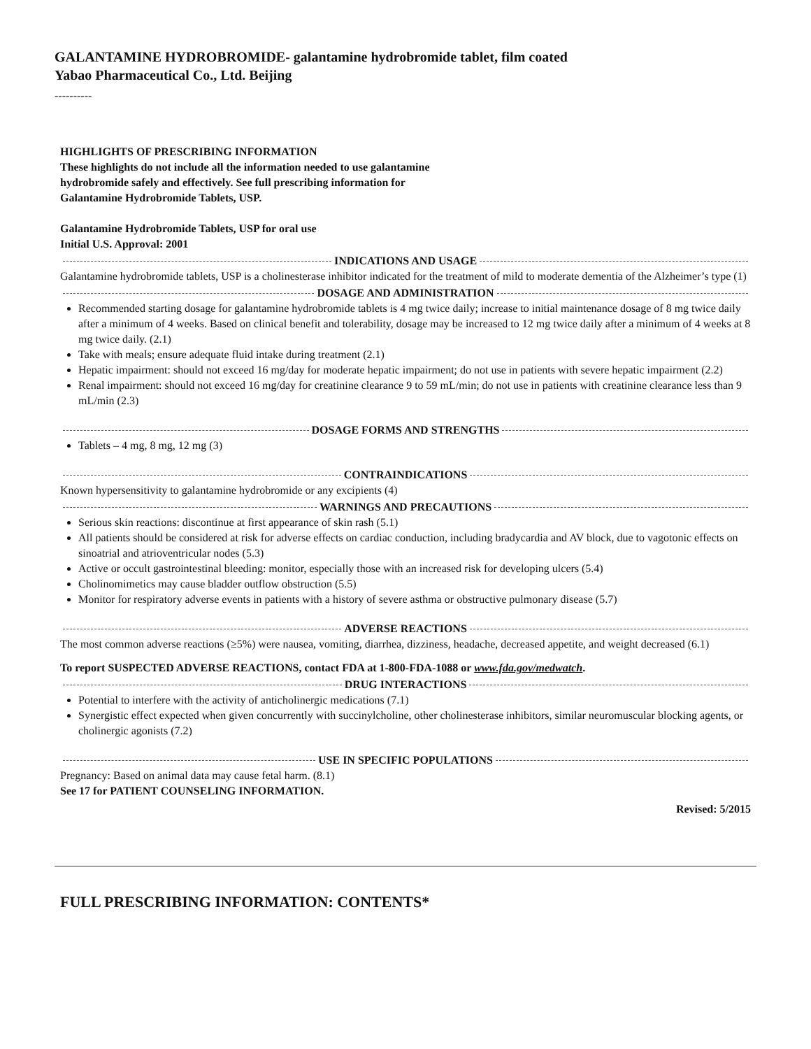GALANTAMINE HYDROBROMIDE- galantamine hydrobromide tablet, film coated
Yabao Pharmaceutical Co., Ltd. Beijing
----------
HIGHLIGHTS OF PRESCRIBING INFORMATION
These highlights do not include all the information needed to use galantamine
hydrobromide safely and effectively. See full prescribing information for
Galantamine Hydrobromide Tablets, USP.
Galantamine Hydrobromide Tablets, USP for oral use
Initial U.S. Approval: 2001
INDICATIONS AND USAGE
Galantamine hydrobromide tablets, USP is a cholinesterase inhibitor indicated for the treatment of mild to moderate dementia of the Alzheimer’s type (1)
DOSAGE AND ADMINISTRATION
Recommended starting dosage for galantamine hydrobromide tablets is 4 mg twice daily; increase to initial maintenance dosage of 8 mg twice daily after a minimum of 4 weeks. Based on clinical benefit and tolerability, dosage may be increased to 12 mg twice daily after a minimum of 4 weeks at 8 mg twice daily. (2.1)
Take with meals; ensure adequate fluid intake during treatment (2.1)
Hepatic impairment: should not exceed 16 mg/day for moderate hepatic impairment; do not use in patients with severe hepatic impairment (2.2)
Renal impairment: should not exceed 16 mg/day for creatinine clearance 9 to 59 mL/min; do not use in patients with creatinine clearance less than 9 mL/min (2.3)
DOSAGE FORMS AND STRENGTHS
Tablets – 4 mg, 8 mg, 12 mg (3)
CONTRAINDICATIONS
Known hypersensitivity to galantamine hydrobromide or any excipients (4)
WARNINGS AND PRECAUTIONS
Serious skin reactions: discontinue at first appearance of skin rash (5.1)
All patients should be considered at risk for adverse effects on cardiac conduction, including bradycardia and AV block, due to vagotonic effects on sinoatrial and atrioventricular nodes (5.3)
Active or occult gastrointestinal bleeding: monitor, especially those with an increased risk for developing ulcers (5.4)
Cholinomimetics may cause bladder outflow obstruction (5.5)
Monitor for respiratory adverse events in patients with a history of severe asthma or obstructive pulmonary disease (5.7)
ADVERSE REACTIONS
The most common adverse reactions (≥5%) were nausea, vomiting, diarrhea, dizziness, headache, decreased appetite, and weight decreased (6.1)
To report SUSPECTED ADVERSE REACTIONS, contact FDA at 1-800-FDA-1088 or www.fda.gov/medwatch.
DRUG INTERACTIONS
Potential to interfere with the activity of anticholinergic medications (7.1)
Synergistic effect expected when given concurrently with succinylcholine, other cholinesterase inhibitors, similar neuromuscular blocking agents, or cholinergic agonists (7.2)
USE IN SPECIFIC POPULATIONS
Pregnancy: Based on animal data may cause fetal harm. (8.1)
See 17 for PATIENT COUNSELING INFORMATION.
Revised: 5/2015
FULL PRESCRIBING INFORMATION: CONTENTS*